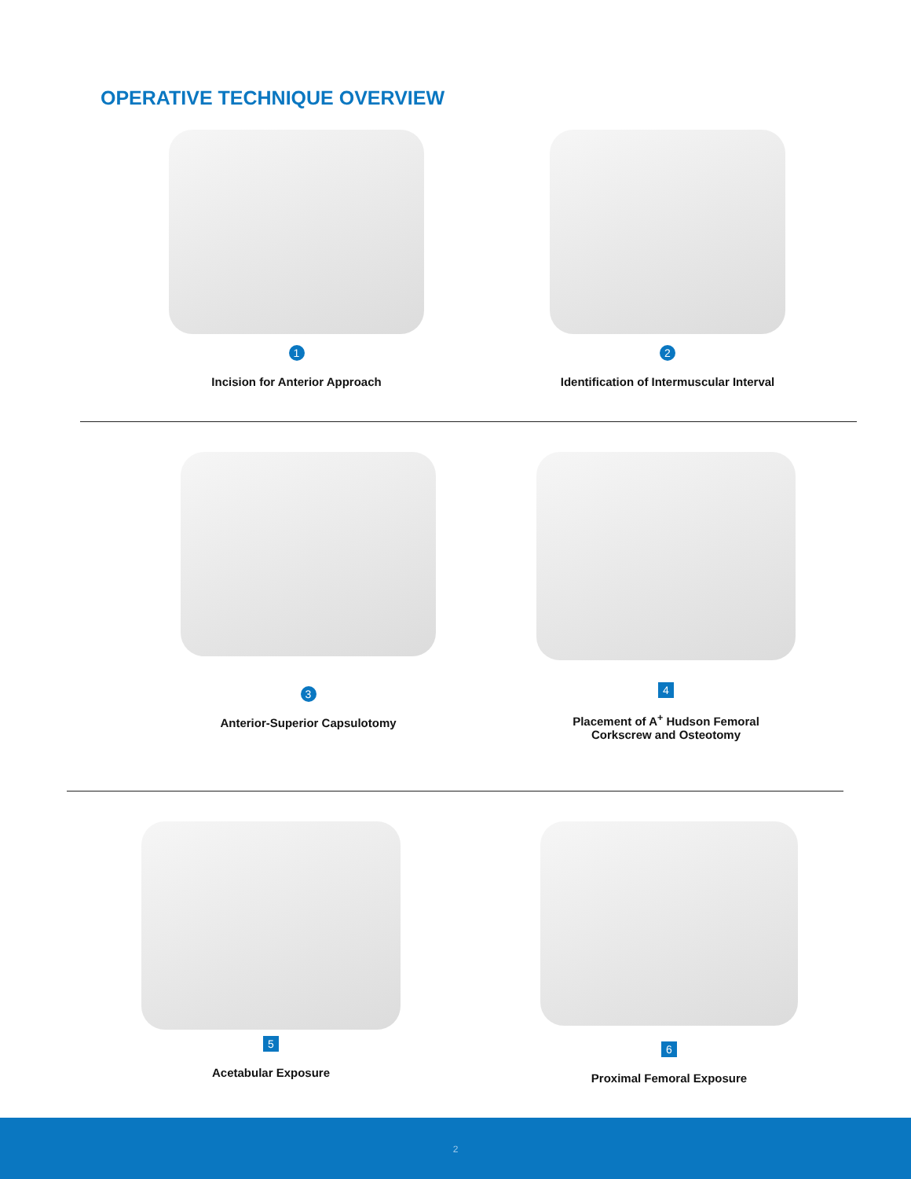OPERATIVE TECHNIQUE OVERVIEW
1
Incision for Anterior Approach
2
Identification of Intermuscular Interval
3
Anterior-Superior Capsulotomy
4
Placement of A<sup>+</sup> Hudson Femoral
Corkscrew and Osteotomy
5
Acetabular Exposure
6
Proximal Femoral Exposure
2